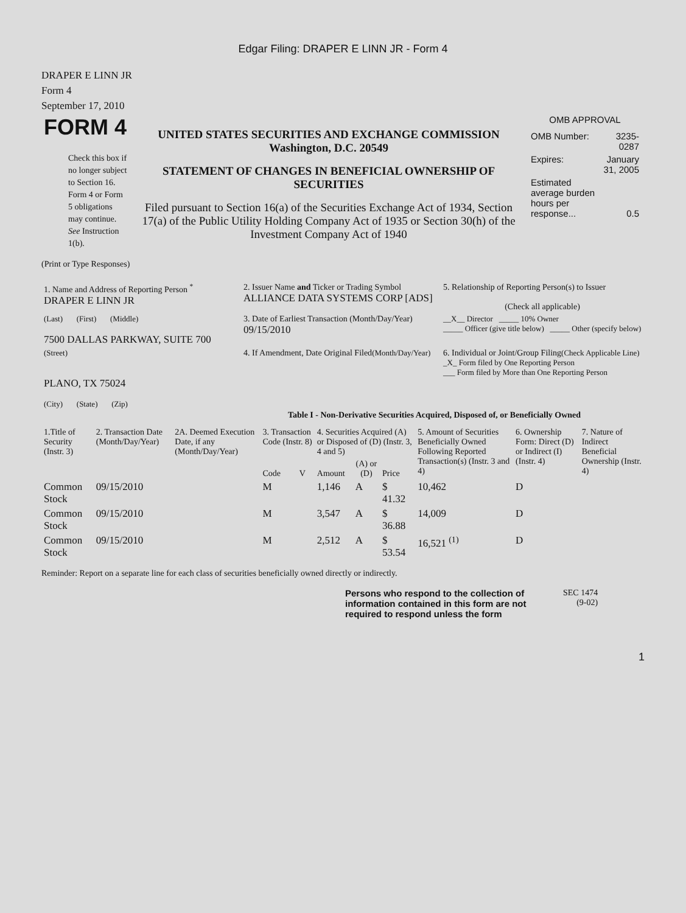Edgar Filing: DRAPER E LINN JR - Form 4
DRAPER E LINN JR
Form 4
September 17, 2010
| FORM 4 Check this box if no longer subject to Section 16. Form 4 or Form 5 obligations may continue. See Instruction 1(b). | UNITED STATES SECURITIES AND EXCHANGE COMMISSION Washington, D.C. 20549 STATEMENT OF CHANGES IN BENEFICIAL OWNERSHIP OF SECURITIES Filed pursuant to Section 16(a) of the Securities Exchange Act of 1934, Section 17(a) of the Public Utility Holding Company Act of 1935 or Section 30(h) of the Investment Company Act of 1940 | OMB APPROVAL / OMB Number: / 3235-0287 / / Expires: / January 31, 2005 / / Estimated average burden hours per response... / 0.5 / |
(Print or Type Responses)
| 1. Name and Address of Reporting Person <sup>*</sup> DRAPER E LINN JR | 2. Issuer Name and Ticker or Trading Symbol ALLIANCE DATA SYSTEMS CORP [ADS] | 5. Relationship of Reporting Person(s) to Issuer (Check all applicable) |
| (Last) (First) (Middle) 7500 DALLAS PARKWAY, SUITE 700 | 3. Date of Earliest Transaction (Month/Day/Year) 09/15/2010 | __X__ Director _____ 10% Owner _____ Officer (give title below) _____ Other (specify below) |
| (Street) PLANO, TX 75024 (City) (State) (Zip) | 4. If Amendment, Date Original Filed (Month/Day/Year) | 6. Individual or Joint/Group Filing (Check Applicable Line) _X_ Form filed by One Reporting Person ___ Form filed by More than One Reporting Person |
Table I - Non-Derivative Securities Acquired, Disposed of, or Beneficially Owned
| 1.Title of Security (Instr. 3) | 2. Transaction Date (Month/Day/Year) | 2A. Deemed Execution Date, if any (Month/Day/Year) | 3. Transaction Code (Instr. 8) | | 4. Securities Acquired (A) or Disposed of (D) (Instr. 3, 4 and 5) | | | 5. Amount of Securities Beneficially Owned Following Reported Transaction(s) (Instr. 3 and 4) | 6. Ownership Form: Direct (D) or Indirect (I) (Instr. 4) | 7. Nature of Indirect Beneficial Ownership (Instr. 4) |
| --- | --- | --- | --- | --- | --- | --- | --- | --- | --- | --- |
| | | | Code | V | Amount | (A) or (D) | Price | | | |
| Common Stock | 09/15/2010 | | M | | 1,146 | A | $ 41.32 | 10,462 | D | |
| Common Stock | 09/15/2010 | | M | | 3,547 | A | $ 36.88 | 14,009 | D | |
| Common Stock | 09/15/2010 | | M | | 2,512 | A | $ 53.54 | 16,521 <sup>(1)</sup> | D | |
Reminder: Report on a separate line for each class of securities beneficially owned directly or indirectly.
| Persons who respond to the collection of information contained in this form are not required to respond unless the form | SEC 1474 (9-02) |
1